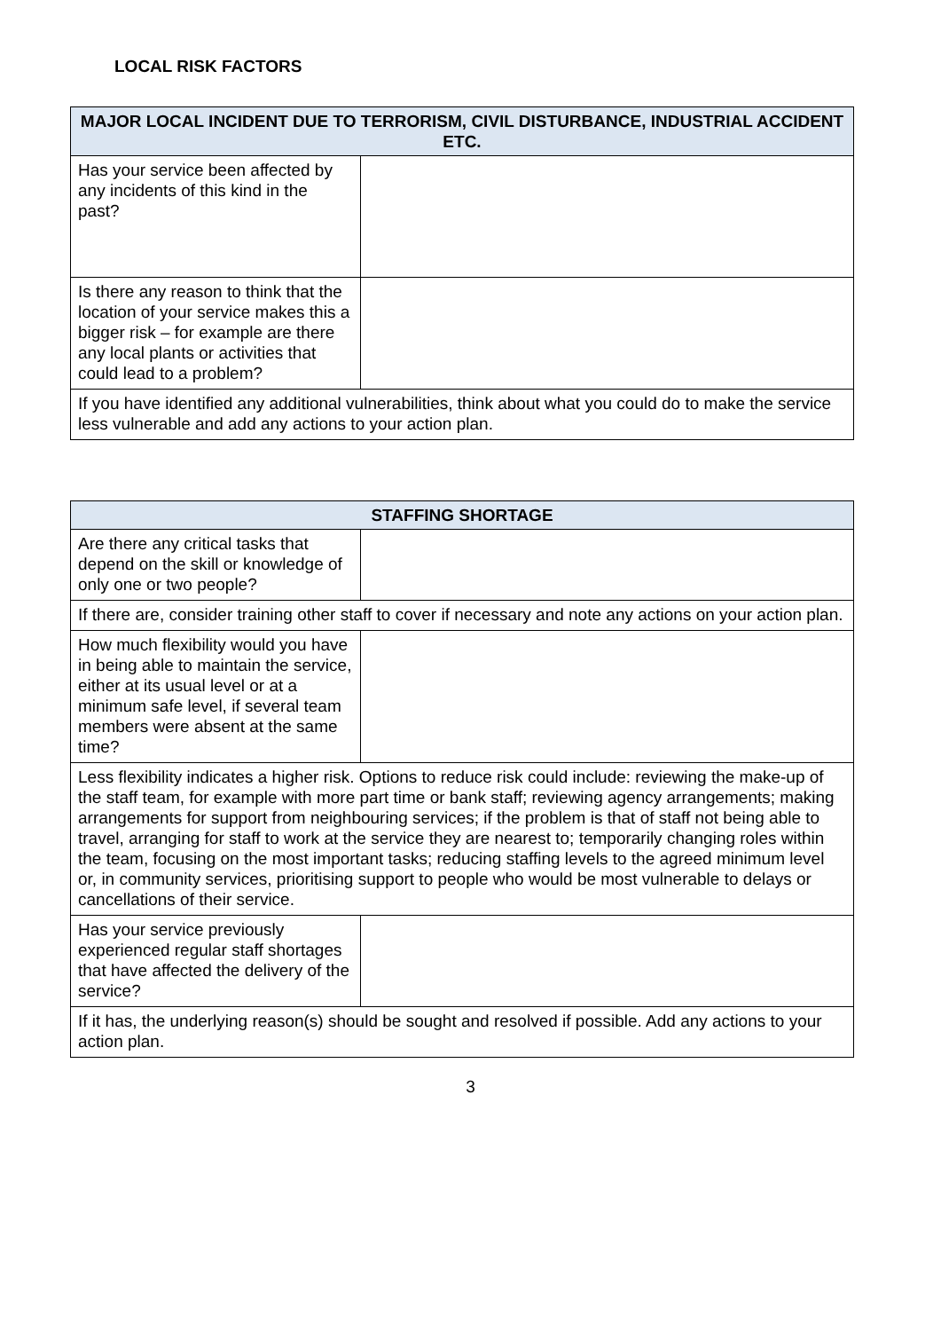LOCAL RISK FACTORS
| MAJOR LOCAL INCIDENT DUE TO TERRORISM, CIVIL DISTURBANCE, INDUSTRIAL ACCIDENT ETC. | |
| --- | --- |
| Has your service been affected by any incidents of this kind in the past? | |
| Is there any reason to think that the location of your service makes this a bigger risk – for example are there any local plants or activities that could lead to a problem? | |
| If you have identified any additional vulnerabilities, think about what you could do to make the service less vulnerable and add any actions to your action plan. | |
| STAFFING SHORTAGE | |
| --- | --- |
| Are there any critical tasks that depend on the skill or knowledge of only one or two people? | |
| If there are, consider training other staff to cover if necessary and note any actions on your action plan. | |
| How much flexibility would you have in being able to maintain the service, either at its usual level or at a minimum safe level, if several team members were absent at the same time? | |
| Less flexibility indicates a higher risk. Options to reduce risk could include: reviewing the make-up of the staff team, for example with more part time or bank staff; reviewing agency arrangements; making arrangements for support from neighbouring services; if the problem is that of staff not being able to travel, arranging for staff to work at the service they are nearest to; temporarily changing roles within the team, focusing on the most important tasks; reducing staffing levels to the agreed minimum level or, in community services, prioritising support to people who would be most vulnerable to delays or cancellations of their service. | |
| Has your service previously experienced regular staff shortages that have affected the delivery of the service? | |
| If it has, the underlying reason(s) should be sought and resolved if possible. Add any actions to your action plan. | |
3